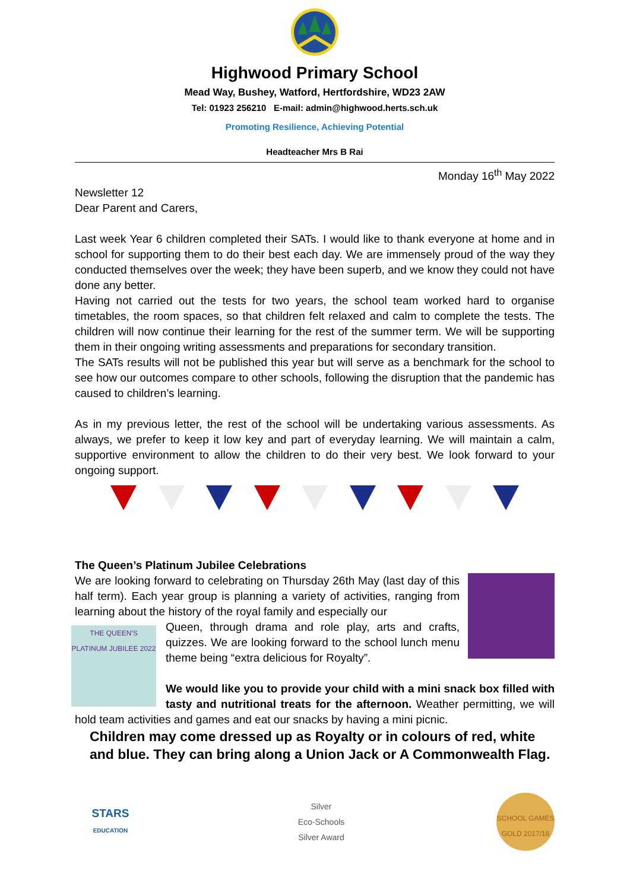Highwood Primary School
Mead Way, Bushey, Watford, Hertfordshire, WD23 2AW
Tel: 01923 256210 E-mail: admin@highwood.herts.sch.uk
Promoting Resilience, Achieving Potential
Headteacher Mrs B Rai
Monday 16<sup>th</sup> May 2022
Newsletter 12
Dear Parent and Carers,
Last week Year 6 children completed their SATs. I would like to thank everyone at home and in school for supporting them to do their best each day. We are immensely proud of the way they conducted themselves over the week; they have been superb, and we know they could not have done any better.
Having not carried out the tests for two years, the school team worked hard to organise timetables, the room spaces, so that children felt relaxed and calm to complete the tests. The children will now continue their learning for the rest of the summer term. We will be supporting them in their ongoing writing assessments and preparations for secondary transition.
The SATs results will not be published this year but will serve as a benchmark for the school to see how our outcomes compare to other schools, following the disruption that the pandemic has caused to children’s learning.
As in my previous letter, the rest of the school will be undertaking various assessments. As always, we prefer to keep it low key and part of everyday learning. We will maintain a calm, supportive environment to allow the children to do their very best. We look forward to your ongoing support.
The Queen’s Platinum Jubilee Celebrations
We are looking forward to celebrating on Thursday 26th May (last day of this half term). Each year group is planning a variety of activities, ranging from learning about the history of the royal family and especially our
THE QUEEN'S PLATINUM JUBILEE 2022
Queen, through drama and role play, arts and crafts, quizzes. We are looking forward to the school lunch menu theme being “extra delicious for Royalty”.
We would like you to provide your child with a mini snack box filled with tasty and nutritional treats for the afternoon. Weather permitting, we will hold team activities and games and eat our snacks by having a mini picnic.
Children may come dressed up as Royalty or in colours of red, white and blue. They can bring along a Union Jack or A Commonwealth Flag.
STARS
EDUCATION
Silver
Eco-Schools
Silver Award
SCHOOL GAMES GOLD 2017/18